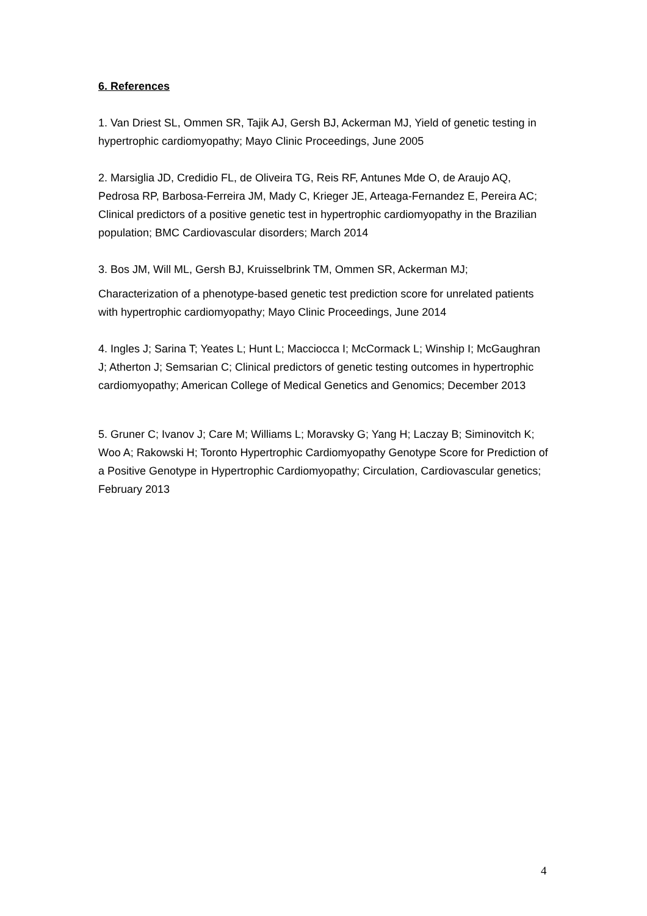6. References
1. Van Driest SL, Ommen SR, Tajik AJ, Gersh BJ, Ackerman MJ, Yield of genetic testing in hypertrophic cardiomyopathy; Mayo Clinic Proceedings, June 2005
2. Marsiglia JD, Credidio FL, de Oliveira TG, Reis RF, Antunes Mde O, de Araujo AQ, Pedrosa RP, Barbosa-Ferreira JM, Mady C, Krieger JE, Arteaga-Fernandez E, Pereira AC; Clinical predictors of a positive genetic test in hypertrophic cardiomyopathy in the Brazilian population; BMC Cardiovascular disorders; March 2014
3. Bos JM, Will ML, Gersh BJ, Kruisselbrink TM, Ommen SR, Ackerman MJ;
Characterization of a phenotype-based genetic test prediction score for unrelated patients with hypertrophic cardiomyopathy; Mayo Clinic Proceedings, June 2014
4. Ingles J; Sarina T; Yeates L; Hunt L; Macciocca I; McCormack L; Winship I; McGaughran J; Atherton J; Semsarian C; Clinical predictors of genetic testing outcomes in hypertrophic cardiomyopathy; American College of Medical Genetics and Genomics; December 2013
5. Gruner C; Ivanov J; Care M; Williams L; Moravsky G; Yang H; Laczay B; Siminovitch K; Woo A; Rakowski H; Toronto Hypertrophic Cardiomyopathy Genotype Score for Prediction of a Positive Genotype in Hypertrophic Cardiomyopathy; Circulation, Cardiovascular genetics; February 2013
4